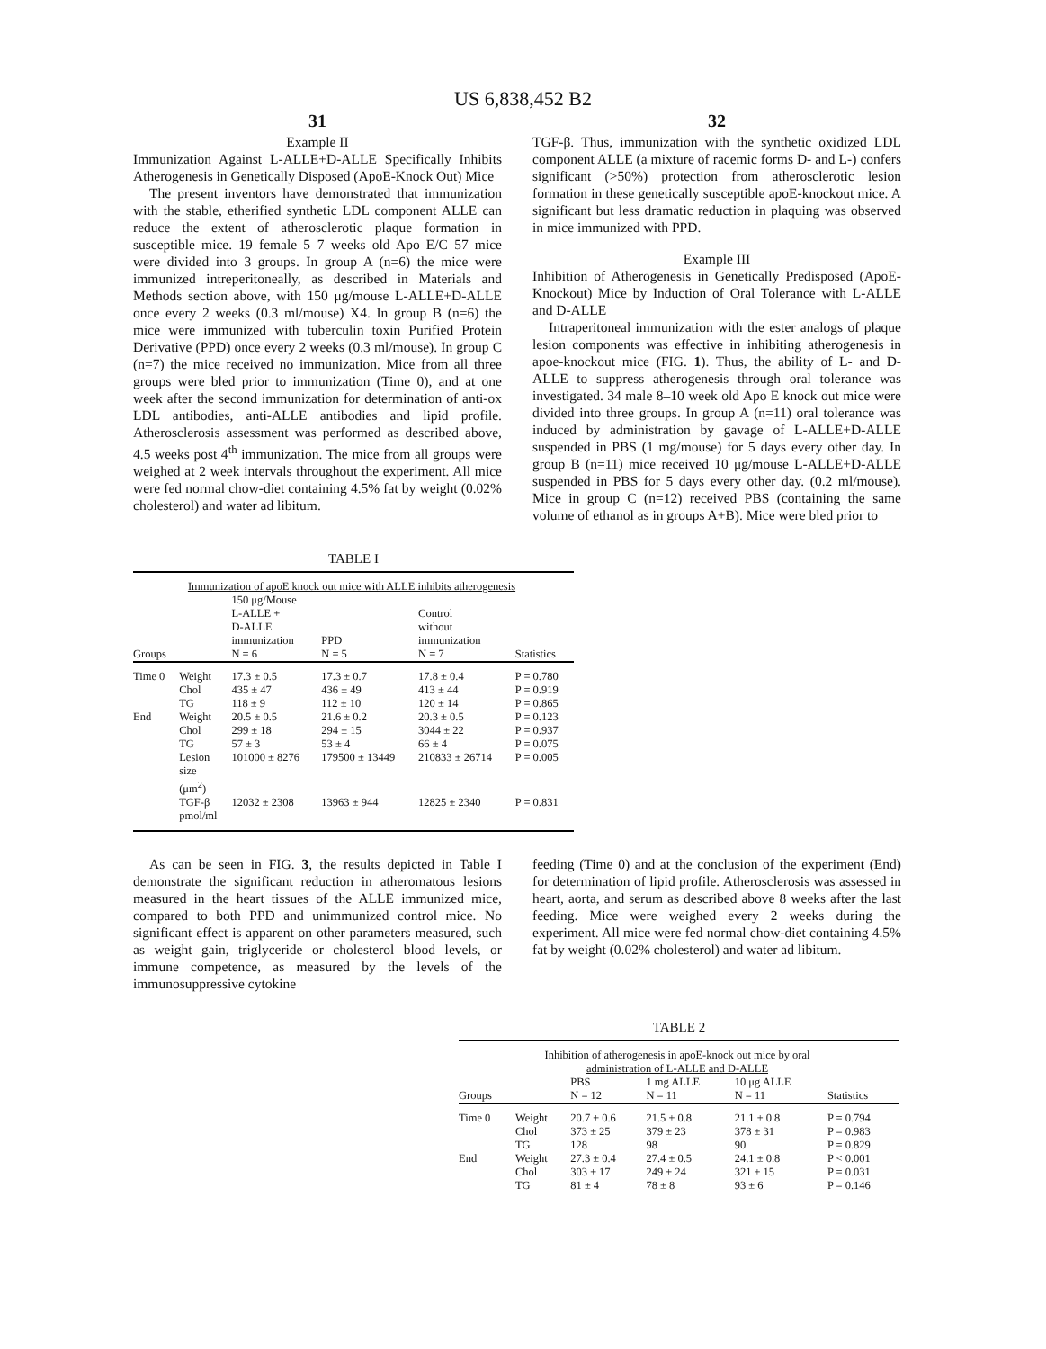US 6,838,452 B2
31
Example II
Immunization Against L-ALLE+D-ALLE Specifically Inhibits Atherogenesis in Genetically Disposed (ApoE-Knock Out) Mice
The present inventors have demonstrated that immunization with the stable, etherified synthetic LDL component ALLE can reduce the extent of atherosclerotic plaque formation in susceptible mice. 19 female 5–7 weeks old Apo E/C 57 mice were divided into 3 groups. In group A (n=6) the mice were immunized intreperitoneally, as described in Materials and Methods section above, with 150 μg/mouse L-ALLE+D-ALLE once every 2 weeks (0.3 ml/mouse) X4. In group B (n=6) the mice were immunized with tuberculin toxin Purified Protein Derivative (PPD) once every 2 weeks (0.3 ml/mouse). In group C (n=7) the mice received no immunization. Mice from all three groups were bled prior to immunization (Time 0), and at one week after the second immunization for determination of anti-ox LDL antibodies, anti-ALLE antibodies and lipid profile. Atherosclerosis assessment was performed as described above, 4.5 weeks post 4<sup>th</sup> immunization. The mice from all groups were weighed at 2 week intervals throughout the experiment. All mice were fed normal chow-diet containing 4.5% fat by weight (0.02% cholesterol) and water ad libitum.
32
TGF-β. Thus, immunization with the synthetic oxidized LDL component ALLE (a mixture of racemic forms D- and L-) confers significant (>50%) protection from atherosclerotic lesion formation in these genetically susceptible apoE-knockout mice. A significant but less dramatic reduction in plaquing was observed in mice immunized with PPD.
Example III
Inhibition of Atherogenesis in Genetically Predisposed (ApoE-Knockout) Mice by Induction of Oral Tolerance with L-ALLE and D-ALLE
Intraperitoneal immunization with the ester analogs of plaque lesion components was effective in inhibiting atherogenesis in apoe-knockout mice (FIG. 1). Thus, the ability of L- and D-ALLE to suppress atherogenesis through oral tolerance was investigated. 34 male 8–10 week old Apo E knock out mice were divided into three groups. In group A (n=11) oral tolerance was induced by administration by gavage of L-ALLE+D-ALLE suspended in PBS (1 mg/mouse) for 5 days every other day. In group B (n=11) mice received 10 μg/mouse L-ALLE+D-ALLE suspended in PBS for 5 days every other day. (0.2 ml/mouse). Mice in group C (n=12) received PBS (containing the same volume of ethanol as in groups A+B). Mice were bled prior to
TABLE I
| Immunization of apoE knock out mice with ALLE inhibits atherogenesis | | | | | |
| --- | --- | --- | --- | --- | --- |
| Groups | | 150 μg/Mouse L-ALLE + D-ALLE immunization N = 6 | PPD N = 5 | Control without immunization N = 7 | Statistics |
| Time 0 | Weight | 17.3 ± 0.5 | 17.3 ± 0.7 | 17.8 ± 0.4 | P = 0.780 |
| | Chol | 435 ± 47 | 436 ± 49 | 413 ± 44 | P = 0.919 |
| | TG | 118 ± 9 | 112 ± 10 | 120 ± 14 | P = 0.865 |
| End | Weight | 20.5 ± 0.5 | 21.6 ± 0.2 | 20.3 ± 0.5 | P = 0.123 |
| | Chol | 299 ± 18 | 294 ± 15 | 3044 ± 22 | P = 0.937 |
| | TG | 57 ± 3 | 53 ± 4 | 66 ± 4 | P = 0.075 |
| | Lesion size (μm<sup>2</sup>) | 101000 ± 8276 | 179500 ± 13449 | 210833 ± 26714 | P = 0.005 |
| | TGF-β pmol/ml | 12032 ± 2308 | 13963 ± 944 | 12825 ± 2340 | P = 0.831 |
As can be seen in FIG. 3, the results depicted in Table I demonstrate the significant reduction in atheromatous lesions measured in the heart tissues of the ALLE immunized mice, compared to both PPD and unimmunized control mice. No significant effect is apparent on other parameters measured, such as weight gain, triglyceride or cholesterol blood levels, or immune competence, as measured by the levels of the immunosuppressive cytokine
feeding (Time 0) and at the conclusion of the experiment (End) for determination of lipid profile. Atherosclerosis was assessed in heart, aorta, and serum as described above 8 weeks after the last feeding. Mice were weighed every 2 weeks during the experiment. All mice were fed normal chow-diet containing 4.5% fat by weight (0.02% cholesterol) and water ad libitum.
TABLE 2
| Inhibition of atherogenesis in apoE-knock out mice by oral administration of L-ALLE and D-ALLE | | | | | |
| --- | --- | --- | --- | --- | --- |
| Groups | | PBS N = 12 | 1 mg ALLE N = 11 | 10 μg ALLE N = 11 | Statistics |
| Time 0 | Weight | 20.7 ± 0.6 | 21.5 ± 0.8 | 21.1 ± 0.8 | P = 0.794 |
| | Chol | 373 ± 25 | 379 ± 23 | 378 ± 31 | P = 0.983 |
| | TG | 128 | 98 | 90 | P = 0.829 |
| End | Weight | 27.3 ± 0.4 | 27.4 ± 0.5 | 24.1 ± 0.8 | P < 0.001 |
| | Chol | 303 ± 17 | 249 ± 24 | 321 ± 15 | P = 0.031 |
| | TG | 81 ± 4 | 78 ± 8 | 93 ± 6 | P = 0.146 |